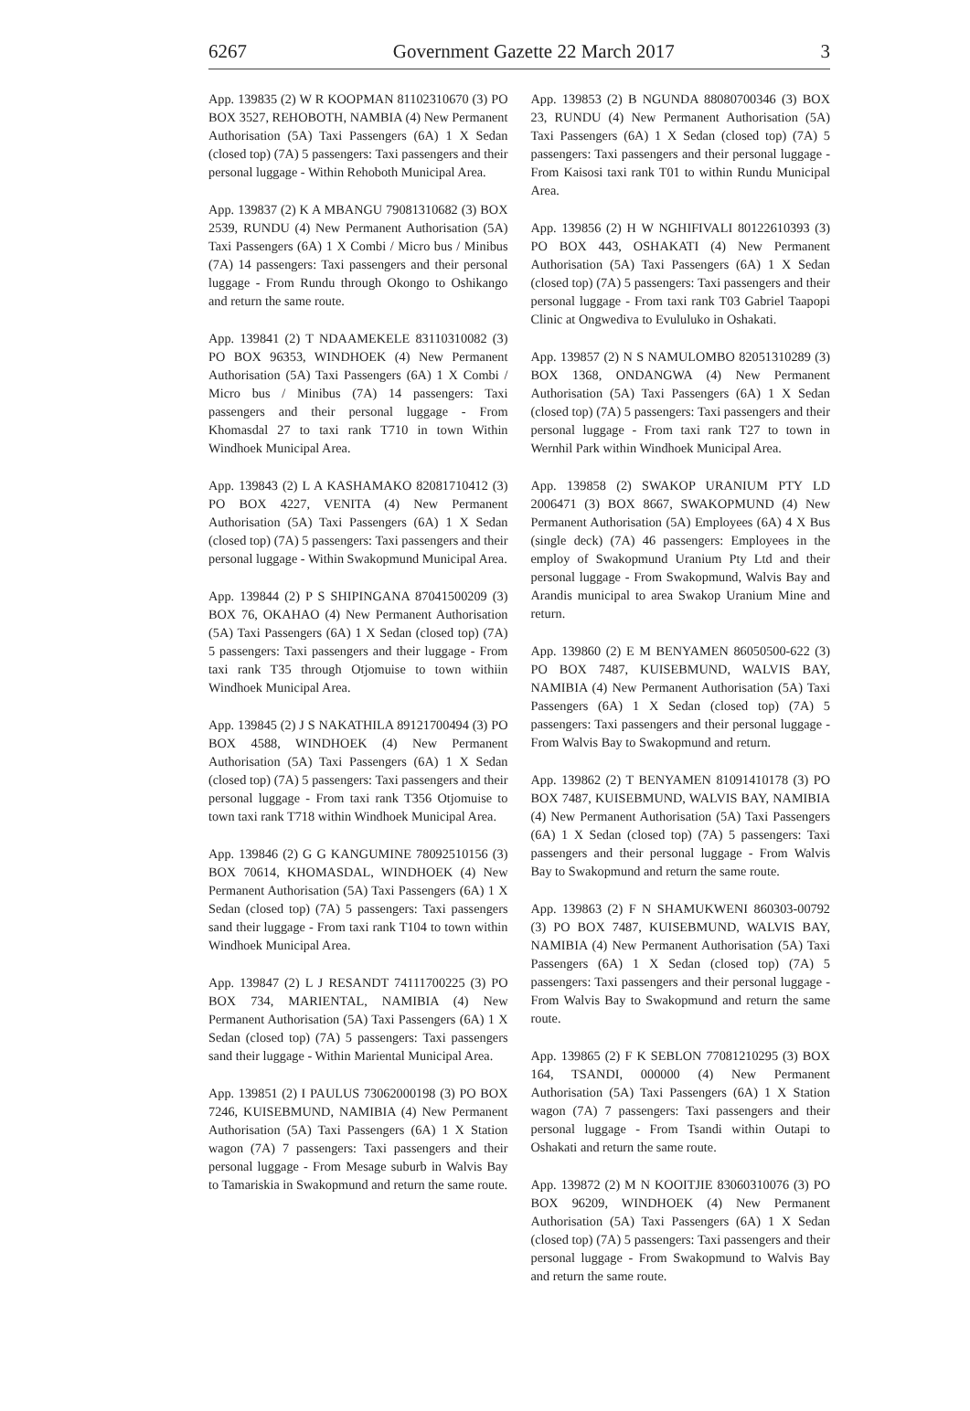6267 Government Gazette 22 March 2017 3
App. 139835 (2) W R KOOPMAN 81102310670 (3) PO BOX 3527, REHOBOTH, NAMBIA (4) New Permanent Authorisation (5A) Taxi Passengers (6A) 1 X Sedan (closed top) (7A) 5 passengers: Taxi passengers and their personal luggage - Within Rehoboth Municipal Area.
App. 139837 (2) K A MBANGU 79081310682 (3) BOX 2539, RUNDU (4) New Permanent Authorisation (5A) Taxi Passengers (6A) 1 X Combi / Micro bus / Minibus (7A) 14 passengers: Taxi passengers and their personal luggage - From Rundu through Okongo to Oshikango and return the same route.
App. 139841 (2) T NDAAMEKELE 83110310082 (3) PO BOX 96353, WINDHOEK (4) New Permanent Authorisation (5A) Taxi Passengers (6A) 1 X Combi / Micro bus / Minibus (7A) 14 passengers: Taxi passengers and their personal luggage - From Khomasdal 27 to taxi rank T710 in town Within Windhoek Municipal Area.
App. 139843 (2) L A KASHAMAKO 82081710412 (3) PO BOX 4227, VENITA (4) New Permanent Authorisation (5A) Taxi Passengers (6A) 1 X Sedan (closed top) (7A) 5 passengers: Taxi passengers and their personal luggage - Within Swakopmund Municipal Area.
App. 139844 (2) P S SHIPINGANA 87041500209 (3) BOX 76, OKAHAO (4) New Permanent Authorisation (5A) Taxi Passengers (6A) 1 X Sedan (closed top) (7A) 5 passengers: Taxi passengers and their luggage - From taxi rank T35 through Otjomuise to town withiin Windhoek Municipal Area.
App. 139845 (2) J S NAKATHILA 89121700494 (3) PO BOX 4588, WINDHOEK (4) New Permanent Authorisation (5A) Taxi Passengers (6A) 1 X Sedan (closed top) (7A) 5 passengers: Taxi passengers and their personal luggage - From taxi rank T356 Otjomuise to town taxi rank T718 within Windhoek Municipal Area.
App. 139846 (2) G G KANGUMINE 78092510156 (3) BOX 70614, KHOMASDAL, WINDHOEK (4) New Permanent Authorisation (5A) Taxi Passengers (6A) 1 X Sedan (closed top) (7A) 5 passengers: Taxi passengers sand their luggage - From taxi rank T104 to town within Windhoek Municipal Area.
App. 139847 (2) L J RESANDT 74111700225 (3) PO BOX 734, MARIENTAL, NAMIBIA (4) New Permanent Authorisation (5A) Taxi Passengers (6A) 1 X Sedan (closed top) (7A) 5 passengers: Taxi passengers sand their luggage - Within Mariental Municipal Area.
App. 139851 (2) I PAULUS 73062000198 (3) PO BOX 7246, KUISEBMUND, NAMIBIA (4) New Permanent Authorisation (5A) Taxi Passengers (6A) 1 X Station wagon (7A) 7 passengers: Taxi passengers and their personal luggage - From Mesage suburb in Walvis Bay to Tamariskia in Swakopmund and return the same route.
App. 139853 (2) B NGUNDA 88080700346 (3) BOX 23, RUNDU (4) New Permanent Authorisation (5A) Taxi Passengers (6A) 1 X Sedan (closed top) (7A) 5 passengers: Taxi passengers and their personal luggage - From Kaisosi taxi rank T01 to within Rundu Municipal Area.
App. 139856 (2) H W NGHIFIVALI 80122610393 (3) PO BOX 443, OSHAKATI (4) New Permanent Authorisation (5A) Taxi Passengers (6A) 1 X Sedan (closed top) (7A) 5 passengers: Taxi passengers and their personal luggage - From taxi rank T03 Gabriel Taapopi Clinic at Ongwediva to Evululuko in Oshakati.
App. 139857 (2) N S NAMULOMBO 82051310289 (3) BOX 1368, ONDANGWA (4) New Permanent Authorisation (5A) Taxi Passengers (6A) 1 X Sedan (closed top) (7A) 5 passengers: Taxi passengers and their personal luggage - From taxi rank T27 to town in Wernhil Park within Windhoek Municipal Area.
App. 139858 (2) SWAKOP URANIUM PTY LD 2006471 (3) BOX 8667, SWAKOPMUND (4) New Permanent Authorisation (5A) Employees (6A) 4 X Bus (single deck) (7A) 46 passengers: Employees in the employ of Swakopmund Uranium Pty Ltd and their personal luggage - From Swakopmund, Walvis Bay and Arandis municipal to area Swakop Uranium Mine and return.
App. 139860 (2) E M BENYAMEN 86050500-622 (3) PO BOX 7487, KUISEBMUND, WALVIS BAY, NAMIBIA (4) New Permanent Authorisation (5A) Taxi Passengers (6A) 1 X Sedan (closed top) (7A) 5 passengers: Taxi passengers and their personal luggage - From Walvis Bay to Swakopmund and return.
App. 139862 (2) T BENYAMEN 81091410178 (3) PO BOX 7487, KUISEBMUND, WALVIS BAY, NAMIBIA (4) New Permanent Authorisation (5A) Taxi Passengers (6A) 1 X Sedan (closed top) (7A) 5 passengers: Taxi passengers and their personal luggage - From Walvis Bay to Swakopmund and return the same route.
App. 139863 (2) F N SHAMUKWENI 860303-00792 (3) PO BOX 7487, KUISEBMUND, WALVIS BAY, NAMIBIA (4) New Permanent Authorisation (5A) Taxi Passengers (6A) 1 X Sedan (closed top) (7A) 5 passengers: Taxi passengers and their personal luggage - From Walvis Bay to Swakopmund and return the same route.
App. 139865 (2) F K SEBLON 77081210295 (3) BOX 164, TSANDI, 000000 (4) New Permanent Authorisation (5A) Taxi Passengers (6A) 1 X Station wagon (7A) 7 passengers: Taxi passengers and their personal luggage - From Tsandi within Outapi to Oshakati and return the same route.
App. 139872 (2) M N KOOITJIE 83060310076 (3) PO BOX 96209, WINDHOEK (4) New Permanent Authorisation (5A) Taxi Passengers (6A) 1 X Sedan (closed top) (7A) 5 passengers: Taxi passengers and their personal luggage - From Swakopmund to Walvis Bay and return the same route.